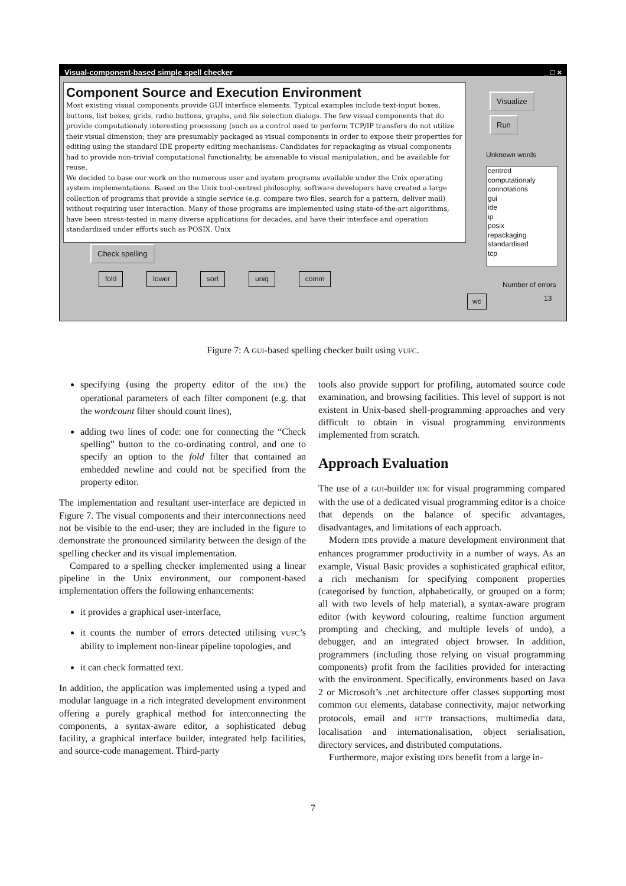Visual-component-based simple spell checker _ □ ×
Component Source and Execution Environment
Most existing visual components provide GUI interface elements. Typical examples include text-input boxes, buttons, list boxes, grids, radio buttons, graphs, and file selection dialogs. The few visual components that do provide computationaly interesting processing (such as a control used to perform TCP/IP transfers do not utilize their visual dimension; they are presumably packaged as visual components in order to expose their properties for editing using the standard IDE property editing mechanisms. Candidates for repackaging as visual components had to provide non-trivial computational functionality, be amenable to visual manipulation, and be available for reuse.
We decided to base our work on the numerous user and system programs available under the Unix operating system implementations. Based on the Unix tool-centred philosophy, software developers have created a large collection of programs that provide a single service (e.g. compare two files, search for a pattern, deliver mail) without requiring user interaction. Many of those programs are implemented using state-of-the-art algorithms, have been stress-tested in many diverse applications for decades, and have their interface and operation standardised under efforts such as POSIX. Unix
Visualize
Run
Unknown words
centred
computationaly
connotations
gui
ide
ip
posix
repackaging
standardised
tcp
Check spelling
fold lower sort uniq comm
Number of errors
13
wc
Figure 7: A GUI-based spelling checker built using VUFC.
specifying (using the property editor of the IDE) the operational parameters of each filter component (e.g. that the wordcount filter should count lines),
adding two lines of code: one for connecting the “Check spelling” button to the co-ordinating control, and one to specify an option to the fold filter that contained an embedded newline and could not be specified from the property editor.
The implementation and resultant user-interface are depicted in Figure 7. The visual components and their interconnections need not be visible to the end-user; they are included in the figure to demonstrate the pronounced similarity between the design of the spelling checker and its visual implementation.
Compared to a spelling checker implemented using a linear pipeline in the Unix environment, our component-based implementation offers the following enhancements:
it provides a graphical user-interface,
it counts the number of errors detected utilising VUFC’s ability to implement non-linear pipeline topologies, and
it can check formatted text.
In addition, the application was implemented using a typed and modular language in a rich integrated development environment offering a purely graphical method for interconnecting the components, a syntax-aware editor, a sophisticated debug facility, a graphical interface builder, integrated help facilities, and source-code management. Third-party
tools also provide support for profiling, automated source code examination, and browsing facilities. This level of support is not existent in Unix-based shell-programming approaches and very difficult to obtain in visual programming environments implemented from scratch.
Approach Evaluation
The use of a GUI-builder IDE for visual programming compared with the use of a dedicated visual programming editor is a choice that depends on the balance of specific advantages, disadvantages, and limitations of each approach.
Modern IDEs provide a mature development environment that enhances programmer productivity in a number of ways. As an example, Visual Basic provides a sophisticated graphical editor, a rich mechanism for specifying component properties (categorised by function, alphabetically, or grouped on a form; all with two levels of help material), a syntax-aware program editor (with keyword colouring, realtime function argument prompting and checking, and multiple levels of undo), a debugger, and an integrated object browser. In addition, programmers (including those relying on visual programming components) profit from the facilities provided for interacting with the environment. Specifically, environments based on Java 2 or Microsoft’s .net architecture offer classes supporting most common GUI elements, database connectivity, major networking protocols, email and HTTP transactions, multimedia data, localisation and internationalisation, object serialisation, directory services, and distributed computations.
Furthermore, major existing IDEs benefit from a large in-
7